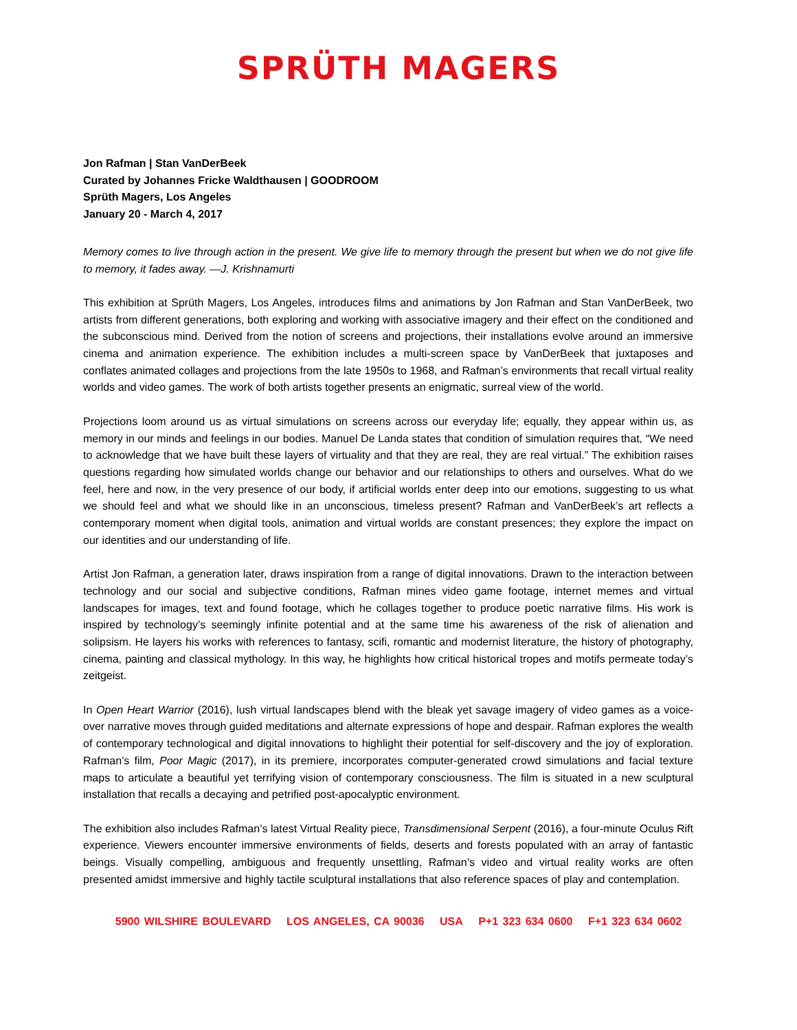SPRÜTH MAGERS
Jon Rafman | Stan VanDerBeek
Curated by Johannes Fricke Waldthausen | GOODROOM
Sprüth Magers, Los Angeles
January 20 - March 4, 2017
Memory comes to live through action in the present. We give life to memory through the present but when we do not give life to memory, it fades away. —J. Krishnamurti
This exhibition at Sprüth Magers, Los Angeles, introduces films and animations by Jon Rafman and Stan VanDerBeek, two artists from different generations, both exploring and working with associative imagery and their effect on the conditioned and the subconscious mind. Derived from the notion of screens and projections, their installations evolve around an immersive cinema and animation experience. The exhibition includes a multi-screen space by VanDerBeek that juxtaposes and conflates animated collages and projections from the late 1950s to 1968, and Rafman’s environments that recall virtual reality worlds and video games. The work of both artists together presents an enigmatic, surreal view of the world.
Projections loom around us as virtual simulations on screens across our everyday life; equally, they appear within us, as memory in our minds and feelings in our bodies. Manuel De Landa states that condition of simulation requires that, “We need to acknowledge that we have built these layers of virtuality and that they are real, they are real virtual.” The exhibition raises questions regarding how simulated worlds change our behavior and our relationships to others and ourselves. What do we feel, here and now, in the very presence of our body, if artificial worlds enter deep into our emotions, suggesting to us what we should feel and what we should like in an unconscious, timeless present? Rafman and VanDerBeek’s art reflects a contemporary moment when digital tools, animation and virtual worlds are constant presences; they explore the impact on our identities and our understanding of life.
Artist Jon Rafman, a generation later, draws inspiration from a range of digital innovations. Drawn to the interaction between technology and our social and subjective conditions, Rafman mines video game footage, internet memes and virtual landscapes for images, text and found footage, which he collages together to produce poetic narrative films. His work is inspired by technology’s seemingly infinite potential and at the same time his awareness of the risk of alienation and solipsism. He layers his works with references to fantasy, scifi, romantic and modernist literature, the history of photography, cinema, painting and classical mythology. In this way, he highlights how critical historical tropes and motifs permeate today’s zeitgeist.
In Open Heart Warrior (2016), lush virtual landscapes blend with the bleak yet savage imagery of video games as a voice-over narrative moves through guided meditations and alternate expressions of hope and despair. Rafman explores the wealth of contemporary technological and digital innovations to highlight their potential for self-discovery and the joy of exploration. Rafman’s film, Poor Magic (2017), in its premiere, incorporates computer-generated crowd simulations and facial texture maps to articulate a beautiful yet terrifying vision of contemporary consciousness. The film is situated in a new sculptural installation that recalls a decaying and petrified post-apocalyptic environment.
The exhibition also includes Rafman’s latest Virtual Reality piece, Transdimensional Serpent (2016), a four-minute Oculus Rift experience. Viewers encounter immersive environments of fields, deserts and forests populated with an array of fantastic beings. Visually compelling, ambiguous and frequently unsettling, Rafman’s video and virtual reality works are often presented amidst immersive and highly tactile sculptural installations that also reference spaces of play and contemplation.
5900 WILSHIRE BOULEVARD LOS ANGELES, CA 90036 USA P+1 323 634 0600 F+1 323 634 0602